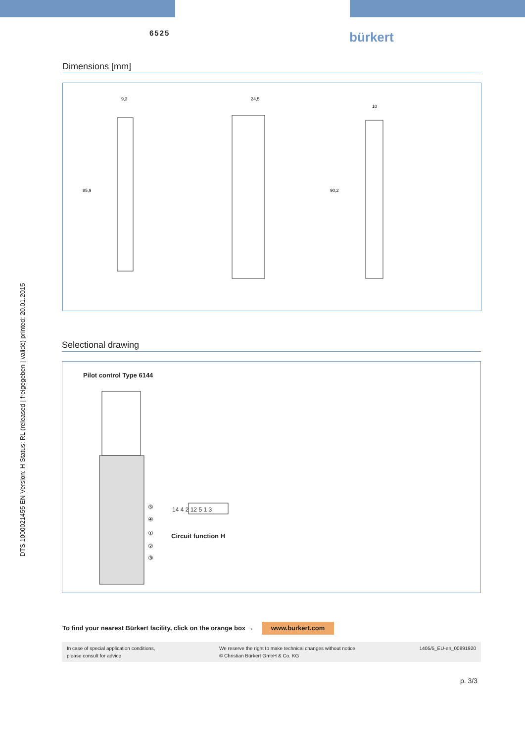DTS 1000021455 EN Version: H Status: RL (released | freigegeben | validé) printed: 20.01.2015
6525 bürkert
Dimensions [mm]
9,3
24,5
10
85,9
90,2
Selectional drawing
Pilot control Type 6144
⑤
④
①
②
③
14 4 2 12 5 1 3
Circuit function H
To find your nearest Bürkert facility, click on the orange box →
www.burkert.com
In case of special application conditions,
please consult for advice
We reserve the right to make technical changes without notice
© Christian Bürkert GmbH & Co. KG
1405/5_EU-en_00891920
p. 3/3